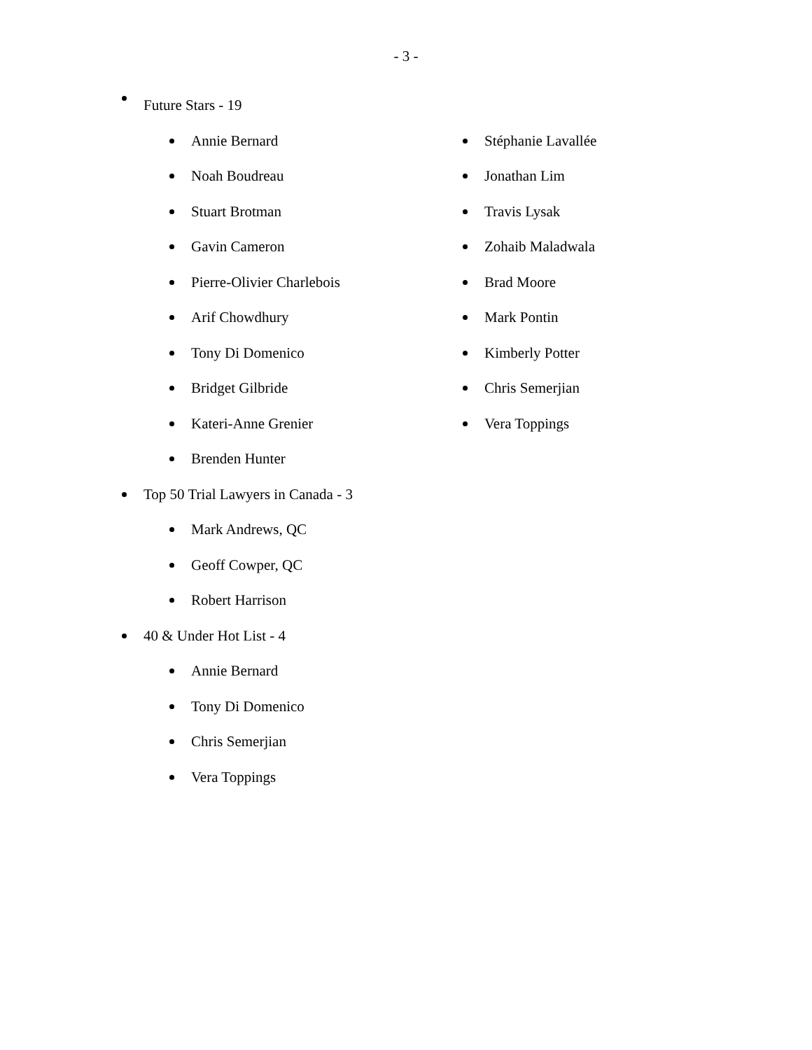- 3 -
Future Stars - 19
Annie Bernard
Noah Boudreau
Stuart Brotman
Gavin Cameron
Pierre-Olivier Charlebois
Arif Chowdhury
Tony Di Domenico
Bridget Gilbride
Kateri-Anne Grenier
Brenden Hunter
Stéphanie Lavallée
Jonathan Lim
Travis Lysak
Zohaib Maladwala
Brad Moore
Mark Pontin
Kimberly Potter
Chris Semerjian
Vera Toppings
Top 50 Trial Lawyers in Canada - 3
Mark Andrews, QC
Geoff Cowper, QC
Robert Harrison
40 & Under Hot List - 4
Annie Bernard
Tony Di Domenico
Chris Semerjian
Vera Toppings